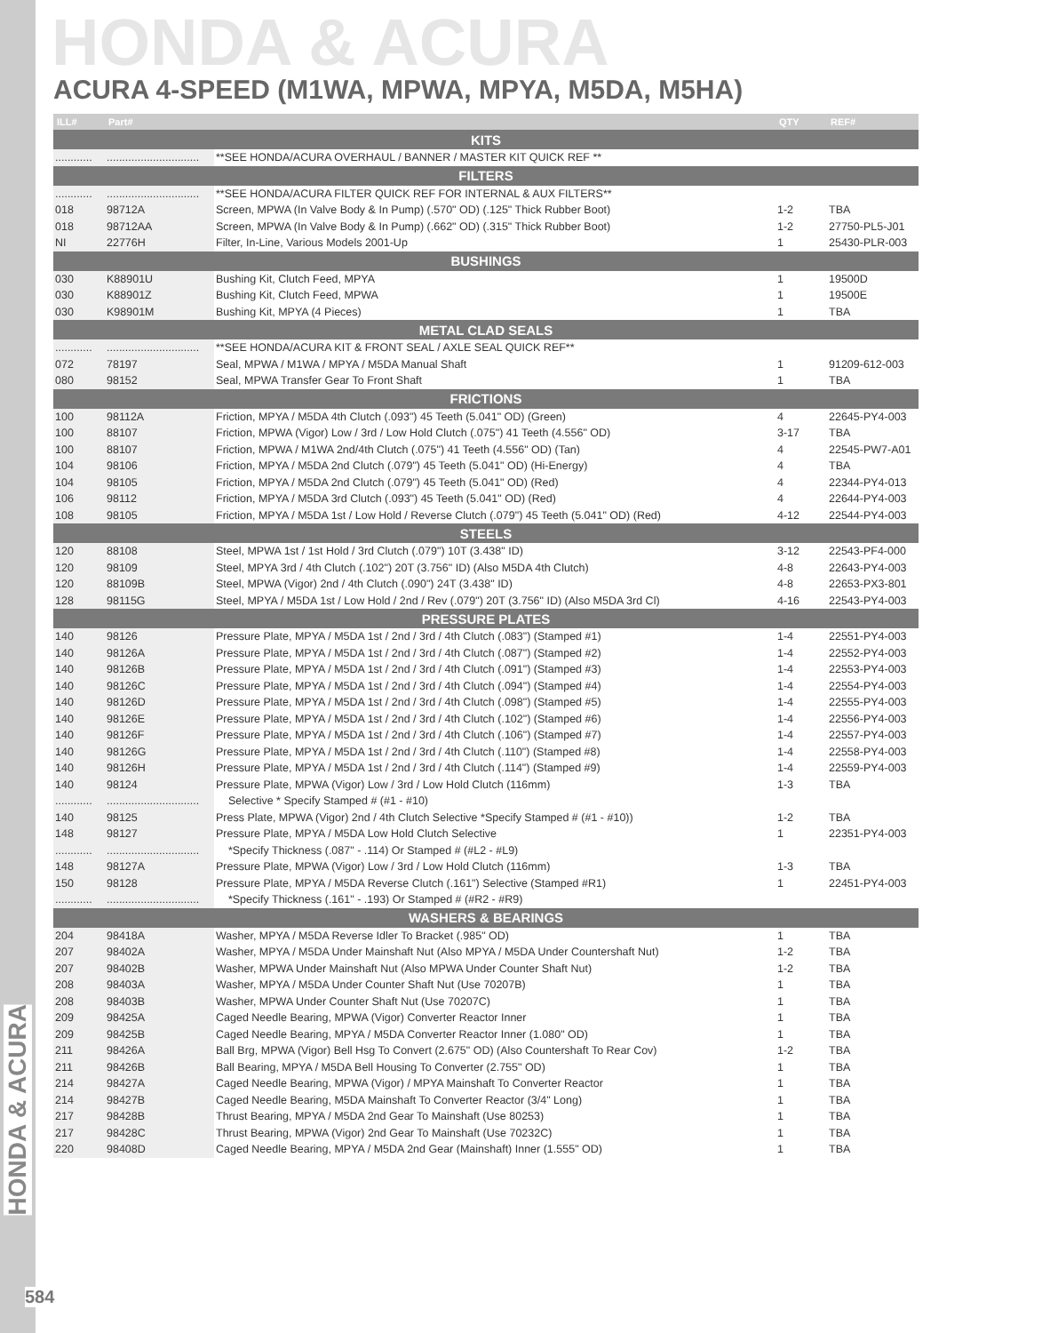HONDA & ACURA
ACURA 4-SPEED (M1WA, MPWA, MPYA, M5DA, M5HA)
| ILL# | Part# | | QTY | REF# |
| --- | --- | --- | --- | --- |
| KITS | | | | |
| ............ | .............................. | **SEE HONDA/ACURA OVERHAUL / BANNER / MASTER KIT QUICK REF ** | | |
| FILTERS | | | | |
| ............ | .............................. | **SEE HONDA/ACURA FILTER QUICK REF FOR INTERNAL & AUX FILTERS** | | |
| 018 | 98712A | Screen, MPWA (In Valve Body & In Pump) (.570" OD) (.125" Thick Rubber Boot) | 1-2 | TBA |
| 018 | 98712AA | Screen, MPWA (In Valve Body & In Pump) (.662" OD) (.315" Thick Rubber Boot) | 1-2 | 27750-PL5-J01 |
| NI | 22776H | Filter, In-Line, Various Models 2001-Up | 1 | 25430-PLR-003 |
| BUSHINGS | | | | |
| 030 | K88901U | Bushing Kit, Clutch Feed, MPYA | 1 | 19500D |
| 030 | K88901Z | Bushing Kit, Clutch Feed, MPWA | 1 | 19500E |
| 030 | K98901M | Bushing Kit, MPYA (4 Pieces) | 1 | TBA |
| METAL CLAD SEALS | | | | |
| ............ | .............................. | **SEE HONDA/ACURA KIT & FRONT SEAL / AXLE SEAL QUICK REF** | | |
| 072 | 78197 | Seal, MPWA / M1WA / MPYA / M5DA Manual Shaft | 1 | 91209-612-003 |
| 080 | 98152 | Seal, MPWA Transfer Gear To Front Shaft | 1 | TBA |
| FRICTIONS | | | | |
| 100 | 98112A | Friction, MPYA / M5DA 4th Clutch (.093") 45 Teeth (5.041" OD) (Green) | 4 | 22645-PY4-003 |
| 100 | 88107 | Friction, MPWA (Vigor) Low / 3rd / Low Hold Clutch (.075") 41 Teeth (4.556" OD) | 3-17 | TBA |
| 100 | 88107 | Friction, MPWA / M1WA 2nd/4th Clutch (.075") 41 Teeth (4.556" OD) (Tan) | 4 | 22545-PW7-A01 |
| 104 | 98106 | Friction, MPYA / M5DA 2nd Clutch (.079") 45 Teeth (5.041" OD) (Hi-Energy) | 4 | TBA |
| 104 | 98105 | Friction, MPYA / M5DA 2nd Clutch (.079") 45 Teeth (5.041" OD) (Red) | 4 | 22344-PY4-013 |
| 106 | 98112 | Friction, MPYA / M5DA 3rd Clutch (.093") 45 Teeth (5.041" OD) (Red) | 4 | 22644-PY4-003 |
| 108 | 98105 | Friction, MPYA / M5DA 1st / Low Hold / Reverse Clutch (.079") 45 Teeth (5.041" OD) (Red) | 4-12 | 22544-PY4-003 |
| STEELS | | | | |
| 120 | 88108 | Steel, MPWA 1st / 1st Hold / 3rd Clutch (.079") 10T (3.438" ID) | 3-12 | 22543-PF4-000 |
| 120 | 98109 | Steel, MPYA 3rd / 4th Clutch (.102") 20T (3.756" ID) (Also M5DA 4th Clutch) | 4-8 | 22643-PY4-003 |
| 120 | 88109B | Steel, MPWA (Vigor) 2nd / 4th Clutch (.090") 24T (3.438" ID) | 4-8 | 22653-PX3-801 |
| 128 | 98115G | Steel, MPYA / M5DA 1st / Low Hold / 2nd / Rev (.079") 20T (3.756" ID) (Also M5DA 3rd Cl) | 4-16 | 22543-PY4-003 |
| PRESSURE PLATES | | | | |
| 140 | 98126 | Pressure Plate, MPYA / M5DA 1st / 2nd / 3rd / 4th Clutch (.083") (Stamped #1) | 1-4 | 22551-PY4-003 |
| 140 | 98126A | Pressure Plate, MPYA / M5DA 1st / 2nd / 3rd / 4th Clutch (.087") (Stamped #2) | 1-4 | 22552-PY4-003 |
| 140 | 98126B | Pressure Plate, MPYA / M5DA 1st / 2nd / 3rd / 4th Clutch (.091") (Stamped #3) | 1-4 | 22553-PY4-003 |
| 140 | 98126C | Pressure Plate, MPYA / M5DA 1st / 2nd / 3rd / 4th Clutch (.094") (Stamped #4) | 1-4 | 22554-PY4-003 |
| 140 | 98126D | Pressure Plate, MPYA / M5DA 1st / 2nd / 3rd / 4th Clutch (.098") (Stamped #5) | 1-4 | 22555-PY4-003 |
| 140 | 98126E | Pressure Plate, MPYA / M5DA 1st / 2nd / 3rd / 4th Clutch (.102") (Stamped #6) | 1-4 | 22556-PY4-003 |
| 140 | 98126F | Pressure Plate, MPYA / M5DA 1st / 2nd / 3rd / 4th Clutch (.106") (Stamped #7) | 1-4 | 22557-PY4-003 |
| 140 | 98126G | Pressure Plate, MPYA / M5DA 1st / 2nd / 3rd / 4th Clutch (.110") (Stamped #8) | 1-4 | 22558-PY4-003 |
| 140 | 98126H | Pressure Plate, MPYA / M5DA 1st / 2nd / 3rd / 4th Clutch (.114") (Stamped #9) | 1-4 | 22559-PY4-003 |
| 140 | 98124 | Pressure Plate, MPWA (Vigor) Low / 3rd / Low Hold Clutch (116mm) | 1-3 | TBA |
| ............ | .............................. | Selective * Specify Stamped # (#1 - #10) | | |
| 140 | 98125 | Press Plate, MPWA (Vigor) 2nd / 4th Clutch Selective *Specify Stamped # (#1 - #10)) | 1-2 | TBA |
| 148 | 98127 | Pressure Plate, MPYA / M5DA Low Hold Clutch Selective | 1 | 22351-PY4-003 |
| ............ | .............................. | *Specify Thickness (.087" - .114) Or Stamped # (#L2 - #L9) | | |
| 148 | 98127A | Pressure Plate, MPWA (Vigor) Low / 3rd / Low Hold Clutch (116mm) | 1-3 | TBA |
| 150 | 98128 | Pressure Plate, MPYA / M5DA Reverse Clutch (.161") Selective (Stamped #R1) | 1 | 22451-PY4-003 |
| ............ | .............................. | *Specify Thickness (.161" - .193) Or Stamped # (#R2 - #R9) | | |
| WASHERS & BEARINGS | | | | |
| 204 | 98418A | Washer, MPYA / M5DA Reverse Idler To Bracket (.985" OD) | 1 | TBA |
| 207 | 98402A | Washer, MPYA / M5DA Under Mainshaft Nut (Also MPYA / M5DA Under Countershaft Nut) | 1-2 | TBA |
| 207 | 98402B | Washer, MPWA Under Mainshaft Nut (Also MPWA Under Counter Shaft Nut) | 1-2 | TBA |
| 208 | 98403A | Washer, MPYA / M5DA Under Counter Shaft Nut (Use 70207B) | 1 | TBA |
| 208 | 98403B | Washer, MPWA Under Counter Shaft Nut (Use 70207C) | 1 | TBA |
| 209 | 98425A | Caged Needle Bearing, MPWA (Vigor) Converter Reactor Inner | 1 | TBA |
| 209 | 98425B | Caged Needle Bearing, MPYA / M5DA Converter Reactor Inner (1.080" OD) | 1 | TBA |
| 211 | 98426A | Ball Brg, MPWA (Vigor) Bell Hsg To Convert (2.675" OD) (Also Countershaft To Rear Cov) | 1-2 | TBA |
| 211 | 98426B | Ball Bearing, MPYA / M5DA Bell Housing To Converter (2.755" OD) | 1 | TBA |
| 214 | 98427A | Caged Needle Bearing, MPWA (Vigor) / MPYA Mainshaft To Converter Reactor | 1 | TBA |
| 214 | 98427B | Caged Needle Bearing, M5DA Mainshaft To Converter Reactor (3/4" Long) | 1 | TBA |
| 217 | 98428B | Thrust Bearing, MPYA / M5DA 2nd Gear To Mainshaft (Use 80253) | 1 | TBA |
| 217 | 98428C | Thrust Bearing, MPWA (Vigor) 2nd Gear To Mainshaft (Use 70232C) | 1 | TBA |
| 220 | 98408D | Caged Needle Bearing, MPYA / M5DA 2nd Gear (Mainshaft) Inner (1.555" OD) | 1 | TBA |
HONDA & ACURA
584